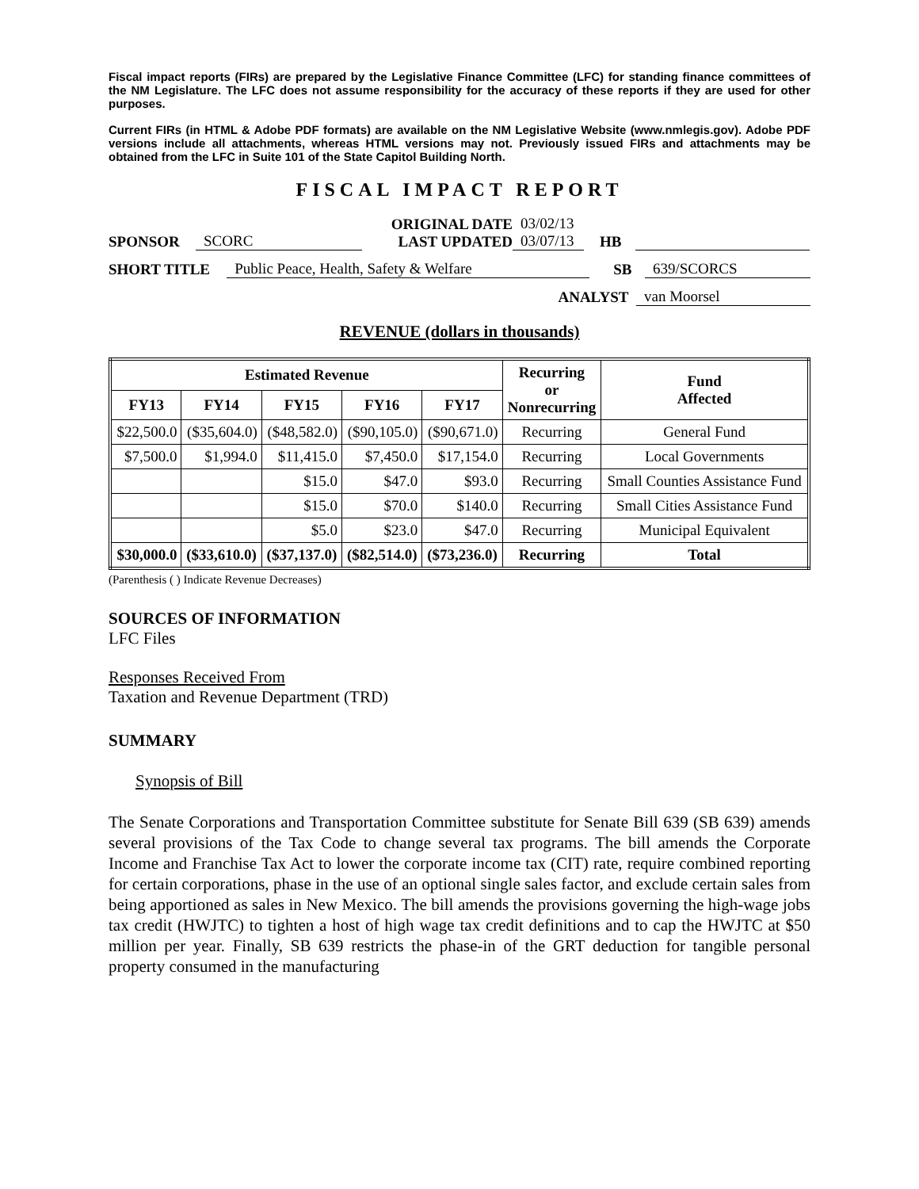Fiscal impact reports (FIRs) are prepared by the Legislative Finance Committee (LFC) for standing finance committees of the NM Legislature. The LFC does not assume responsibility for the accuracy of these reports if they are used for other purposes.
Current FIRs (in HTML & Adobe PDF formats) are available on the NM Legislative Website (www.nmlegis.gov). Adobe PDF versions include all attachments, whereas HTML versions may not. Previously issued FIRs and attachments may be obtained from the LFC in Suite 101 of the State Capitol Building North.
FISCAL IMPACT REPORT
SPONSOR SCORC ORIGINAL DATE
LAST UPDATED 03/02/13
03/07/13 HB
SHORT TITLE Public Peace, Health, Safety & Welfare SB 639/SCORCS
ANALYST van Moorsel
REVENUE (dollars in thousands)
| Estimated Revenue | | | | | Recurring or Nonrecurring | Fund Affected |
| --- | --- | --- | --- | --- | --- | --- |
| FY13 | FY14 | FY15 | FY16 | FY17 | | |
| $22,500.0 | ($35,604.0) | ($48,582.0) | ($90,105.0) | ($90,671.0) | Recurring | General Fund |
| $7,500.0 | $1,994.0 | $11,415.0 | $7,450.0 | $17,154.0 | Recurring | Local Governments |
| | | $15.0 | $47.0 | $93.0 | Recurring | Small Counties Assistance Fund |
| | | $15.0 | $70.0 | $140.0 | Recurring | Small Cities Assistance Fund |
| | | $5.0 | $23.0 | $47.0 | Recurring | Municipal Equivalent |
| $30,000.0 | ($33,610.0) | ($37,137.0) | ($82,514.0) | ($73,236.0) | Recurring | Total |
(Parenthesis ( ) Indicate Revenue Decreases)
SOURCES OF INFORMATION
LFC Files
Responses Received From
Taxation and Revenue Department (TRD)
SUMMARY
Synopsis of Bill
The Senate Corporations and Transportation Committee substitute for Senate Bill 639 (SB 639) amends several provisions of the Tax Code to change several tax programs. The bill amends the Corporate Income and Franchise Tax Act to lower the corporate income tax (CIT) rate, require combined reporting for certain corporations, phase in the use of an optional single sales factor, and exclude certain sales from being apportioned as sales in New Mexico. The bill amends the provisions governing the high-wage jobs tax credit (HWJTC) to tighten a host of high wage tax credit definitions and to cap the HWJTC at $50 million per year. Finally, SB 639 restricts the phase-in of the GRT deduction for tangible personal property consumed in the manufacturing